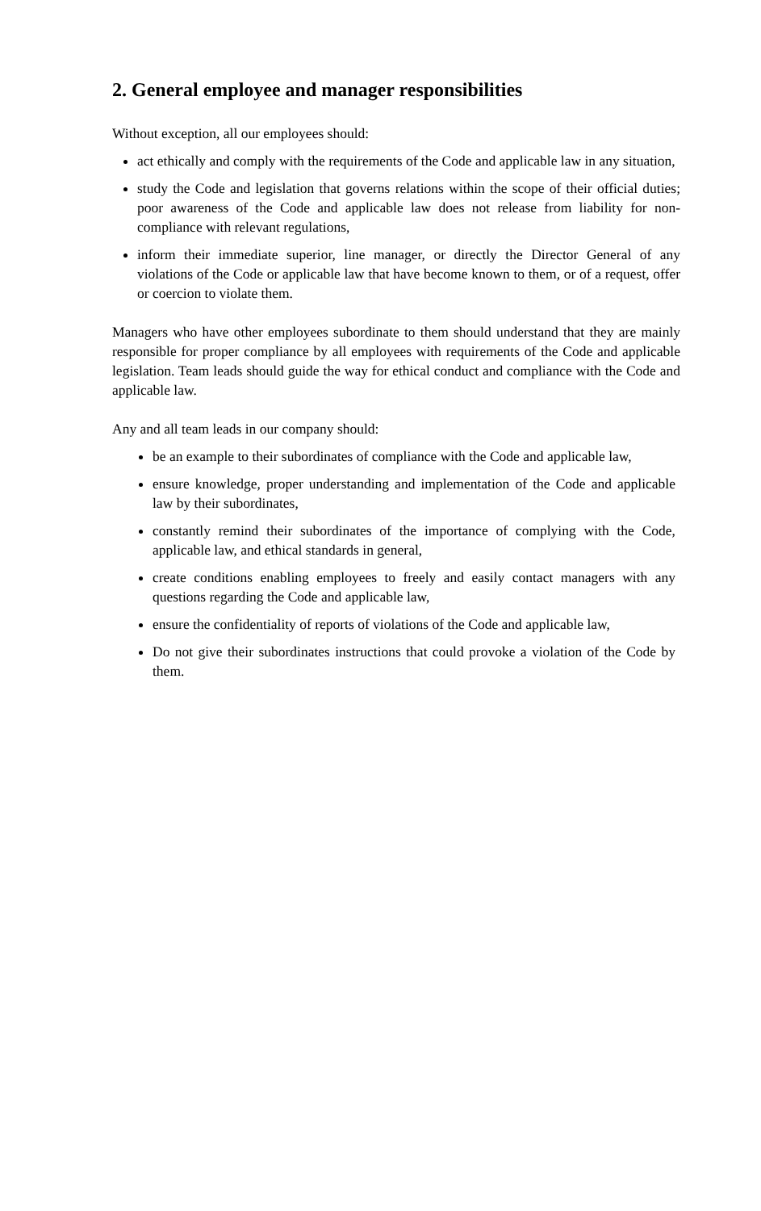2. General employee and manager responsibilities
Without exception, all our employees should:
act ethically and comply with the requirements of the Code and applicable law in any situation,
study the Code and legislation that governs relations within the scope of their official duties; poor awareness of the Code and applicable law does not release from liability for non-compliance with relevant regulations,
inform their immediate superior, line manager, or directly the Director General of any violations of the Code or applicable law that have become known to them, or of a request, offer or coercion to violate them.
Managers who have other employees subordinate to them should understand that they are mainly responsible for proper compliance by all employees with requirements of the Code and applicable legislation. Team leads should guide the way for ethical conduct and compliance with the Code and applicable law.
Any and all team leads in our company should:
be an example to their subordinates of compliance with the Code and applicable law,
ensure knowledge, proper understanding and implementation of the Code and applicable law by their subordinates,
constantly remind their subordinates of the importance of complying with the Code, applicable law, and ethical standards in general,
create conditions enabling employees to freely and easily contact managers with any questions regarding the Code and applicable law,
ensure the confidentiality of reports of violations of the Code and applicable law,
Do not give their subordinates instructions that could provoke a violation of the Code by them.